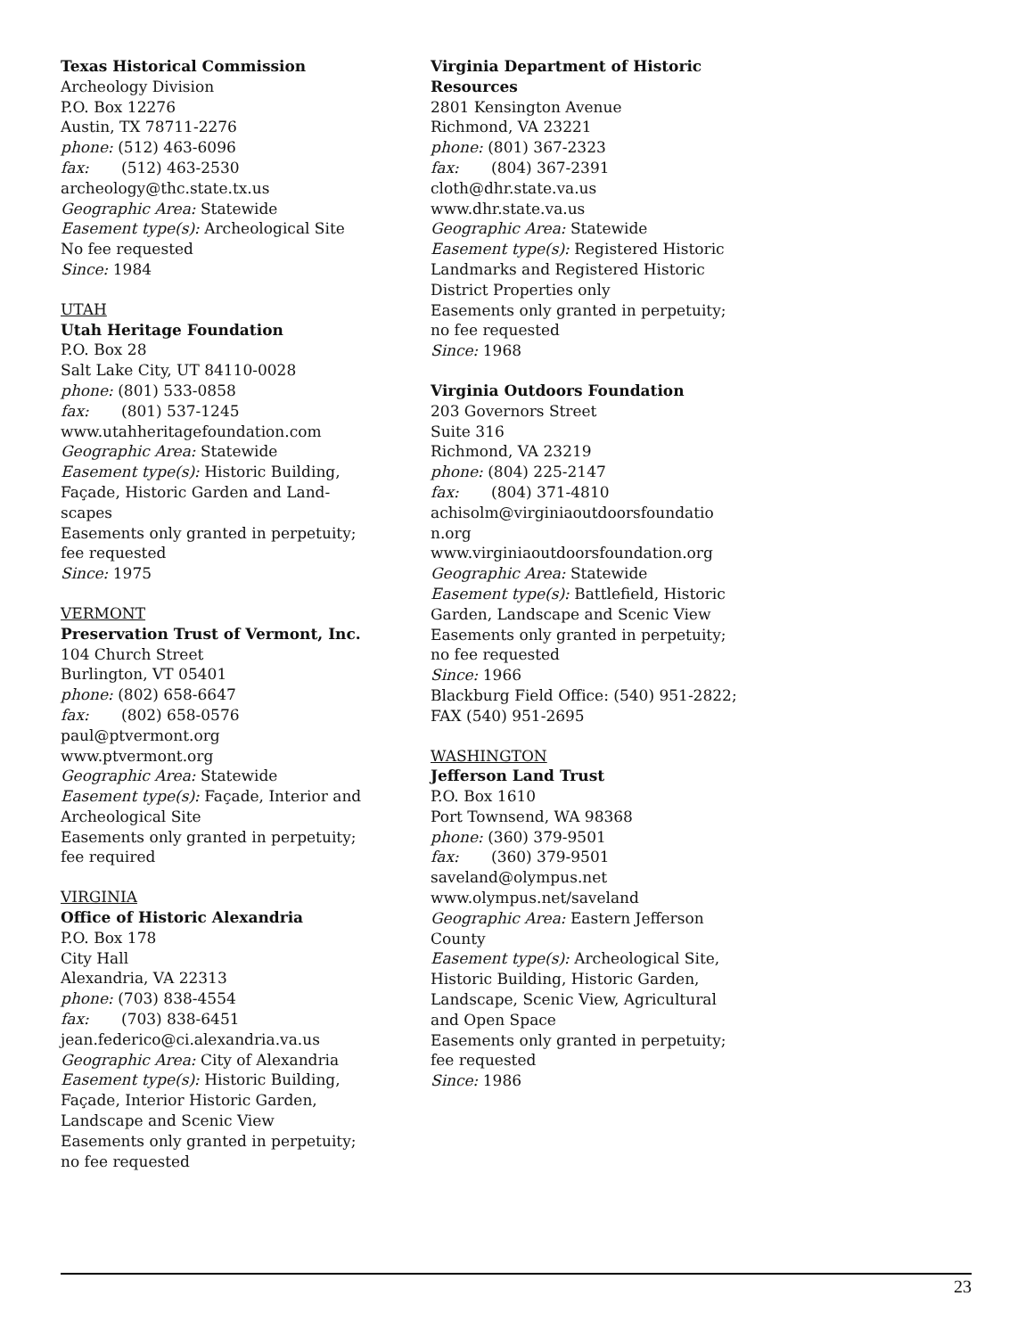Texas Historical Commission
Archeology Division
P.O. Box 12276
Austin, TX 78711-2276
phone: (512) 463-6096
fax: (512) 463-2530
archeology@thc.state.tx.us
Geographic Area: Statewide
Easement type(s): Archeological Site
No fee requested
Since: 1984
UTAH
Utah Heritage Foundation
P.O. Box 28
Salt Lake City, UT 84110-0028
phone: (801) 533-0858
fax: (801) 537-1245
www.utahheritagefoundation.com
Geographic Area: Statewide
Easement type(s): Historic Building, Façade, Historic Garden and Land-scapes
Easements only granted in perpetuity; fee requested
Since: 1975
VERMONT
Preservation Trust of Vermont, Inc.
104 Church Street
Burlington, VT 05401
phone: (802) 658-6647
fax: (802) 658-0576
paul@ptvermont.org
www.ptvermont.org
Geographic Area: Statewide
Easement type(s): Façade, Interior and Archeological Site
Easements only granted in perpetuity; fee required
VIRGINIA
Office of Historic Alexandria
P.O. Box 178
City Hall
Alexandria, VA 22313
phone: (703) 838-4554
fax: (703) 838-6451
jean.federico@ci.alexandria.va.us
Geographic Area: City of Alexandria
Easement type(s): Historic Building, Façade, Interior Historic Garden, Landscape and Scenic View
Easements only granted in perpetuity; no fee requested
Virginia Department of Historic Resources
2801 Kensington Avenue
Richmond, VA 23221
phone: (801) 367-2323
fax: (804) 367-2391
cloth@dhr.state.va.us
www.dhr.state.va.us
Geographic Area: Statewide
Easement type(s): Registered Historic Landmarks and Registered Historic District Properties only
Easements only granted in perpetuity; no fee requested
Since: 1968
Virginia Outdoors Foundation
203 Governors Street
Suite 316
Richmond, VA 23219
phone: (804) 225-2147
fax: (804) 371-4810
achisolm@virginiaoutdoorsfoundatio
n.org
www.virginiaoutdoorsfoundation.org
Geographic Area: Statewide
Easement type(s): Battlefield, Historic Garden, Landscape and Scenic View
Easements only granted in perpetuity; no fee requested
Since: 1966
Blackburg Field Office: (540) 951-2822; FAX (540) 951-2695
WASHINGTON
Jefferson Land Trust
P.O. Box 1610
Port Townsend, WA 98368
phone: (360) 379-9501
fax: (360) 379-9501
saveland@olympus.net
www.olympus.net/saveland
Geographic Area: Eastern Jefferson County
Easement type(s): Archeological Site, Historic Building, Historic Garden, Landscape, Scenic View, Agricultural and Open Space
Easements only granted in perpetuity; fee requested
Since: 1986
23